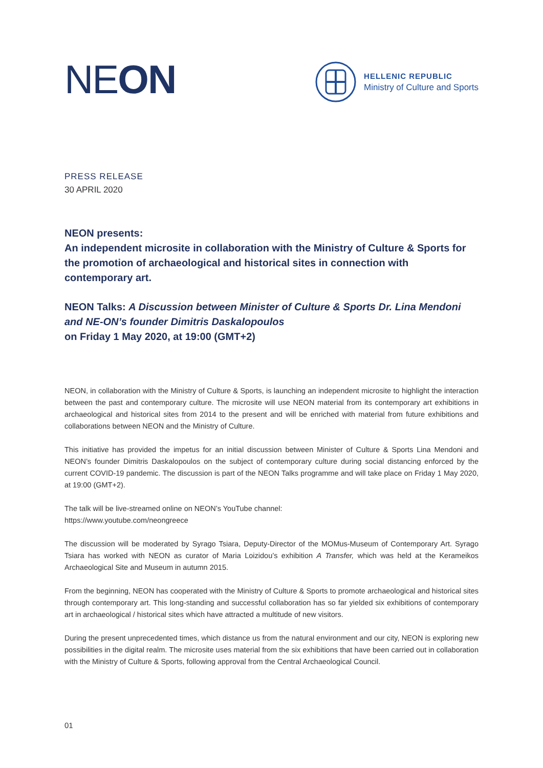NE ON
HELLENIC REPUBLIC
Ministry of Culture and Sports
PRESS RELEASE
30 APRIL 2020
NEON presents:
An independent microsite in collaboration with the Ministry of Culture & Sports for the promotion of archaeological and historical sites in connection with contemporary art.
NEON Talks: A Discussion between Minister of Culture & Sports Dr. Lina Mendoni and NE-ON’s founder Dimitris Daskalopoulos
on Friday 1 May 2020, at 19:00 (GMT+2)
NEON, in collaboration with the Ministry of Culture & Sports, is launching an independent microsite to highlight the interaction between the past and contemporary culture. The microsite will use NEON material from its contemporary art exhibitions in archaeological and historical sites from 2014 to the present and will be enriched with material from future exhibitions and collaborations between NEON and the Ministry of Culture.
This initiative has provided the impetus for an initial discussion between Minister of Culture & Sports Lina Mendoni and NEON’s founder Dimitris Daskalopoulos on the subject of contemporary culture during social distancing enforced by the current COVID-19 pandemic. The discussion is part of the NEON Talks programme and will take place on Friday 1 May 2020, at 19:00 (GMT+2).
The talk will be live-streamed online on NEON’s YouTube channel:
https://www.youtube.com/neongreece
The discussion will be moderated by Syrago Tsiara, Deputy-Director of the MOMus-Museum of Contemporary Art. Syrago Tsiara has worked with NEON as curator of Maria Loizidou’s exhibition A Transfer, which was held at the Kerameikos Archaeological Site and Museum in autumn 2015.
From the beginning, NEON has cooperated with the Ministry of Culture & Sports to promote archaeological and historical sites through contemporary art. This long-standing and successful collaboration has so far yielded six exhibitions of contemporary art in archaeological / historical sites which have attracted a multitude of new visitors.
During the present unprecedented times, which distance us from the natural environment and our city, NEON is exploring new possibilities in the digital realm. The microsite uses material from the six exhibitions that have been carried out in collaboration with the Ministry of Culture & Sports, following approval from the Central Archaeological Council.
01